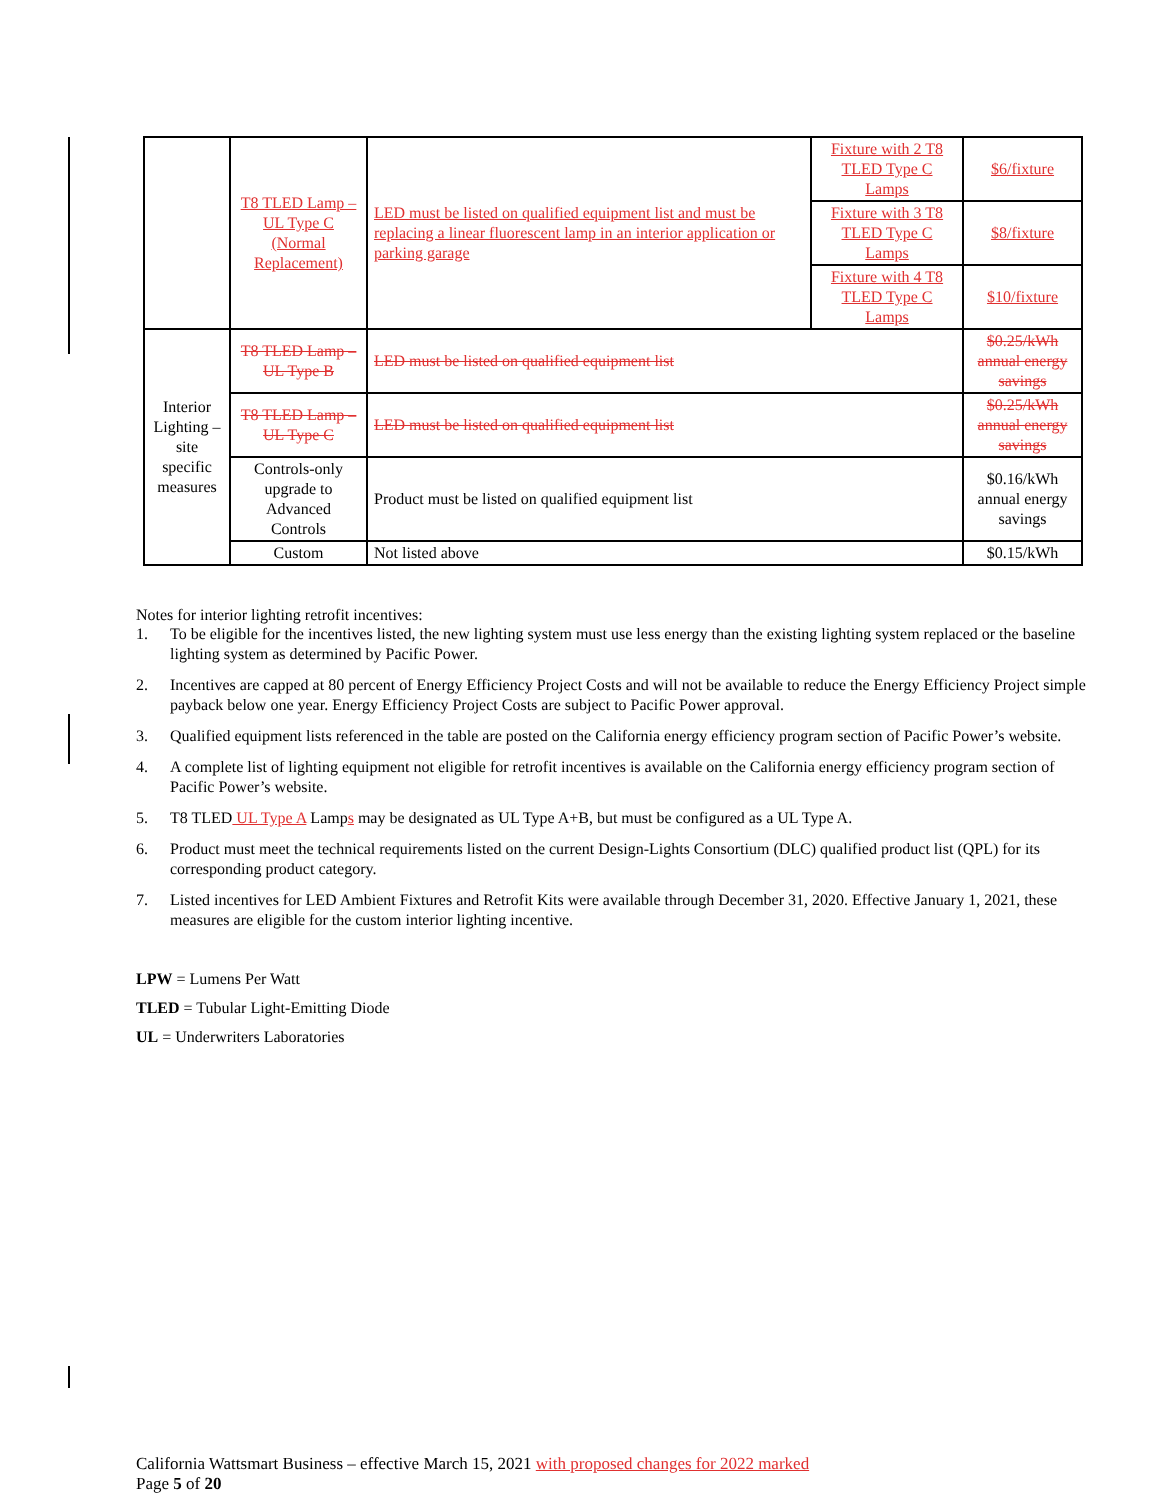| | T8 TLED Lamp – UL Type C (Normal Replacement) | LED must be listed on qualified equipment list and must be replacing a linear fluorescent lamp in an interior application or parking garage | Fixture with 2 T8 TLED Type C Lamps | $6/fixture |
| | | | Fixture with 3 T8 TLED Type C Lamps | $8/fixture |
| | | | Fixture with 4 T8 TLED Type C Lamps | $10/fixture |
| Interior Lighting – site specific measures | T8 TLED Lamp – UL Type B | LED must be listed on qualified equipment list | | $0.25/kWh annual energy savings |
| | T8 TLED Lamp – UL Type C | LED must be listed on qualified equipment list | | $0.25/kWh annual energy savings |
| | Controls-only upgrade to Advanced Controls | Product must be listed on qualified equipment list | | $0.16/kWh annual energy savings |
| | Custom | Not listed above | | $0.15/kWh |
Notes for interior lighting retrofit incentives:
1. To be eligible for the incentives listed, the new lighting system must use less energy than the existing lighting system replaced or the baseline lighting system as determined by Pacific Power.
2. Incentives are capped at 80 percent of Energy Efficiency Project Costs and will not be available to reduce the Energy Efficiency Project simple payback below one year. Energy Efficiency Project Costs are subject to Pacific Power approval.
3. Qualified equipment lists referenced in the table are posted on the California energy efficiency program section of Pacific Power’s website.
4. A complete list of lighting equipment not eligible for retrofit incentives is available on the California energy efficiency program section of Pacific Power’s website.
5. T8 TLED UL Type A Lamps may be designated as UL Type A+B, but must be configured as a UL Type A.
6. Product must meet the technical requirements listed on the current Design-Lights Consortium (DLC) qualified product list (QPL) for its corresponding product category.
7. Listed incentives for LED Ambient Fixtures and Retrofit Kits were available through December 31, 2020. Effective January 1, 2021, these measures are eligible for the custom interior lighting incentive.
LPW = Lumens Per Watt
TLED = Tubular Light-Emitting Diode
UL = Underwriters Laboratories
California Wattsmart Business – effective March 15, 2021 with proposed changes for 2022 marked
Page 5 of 20